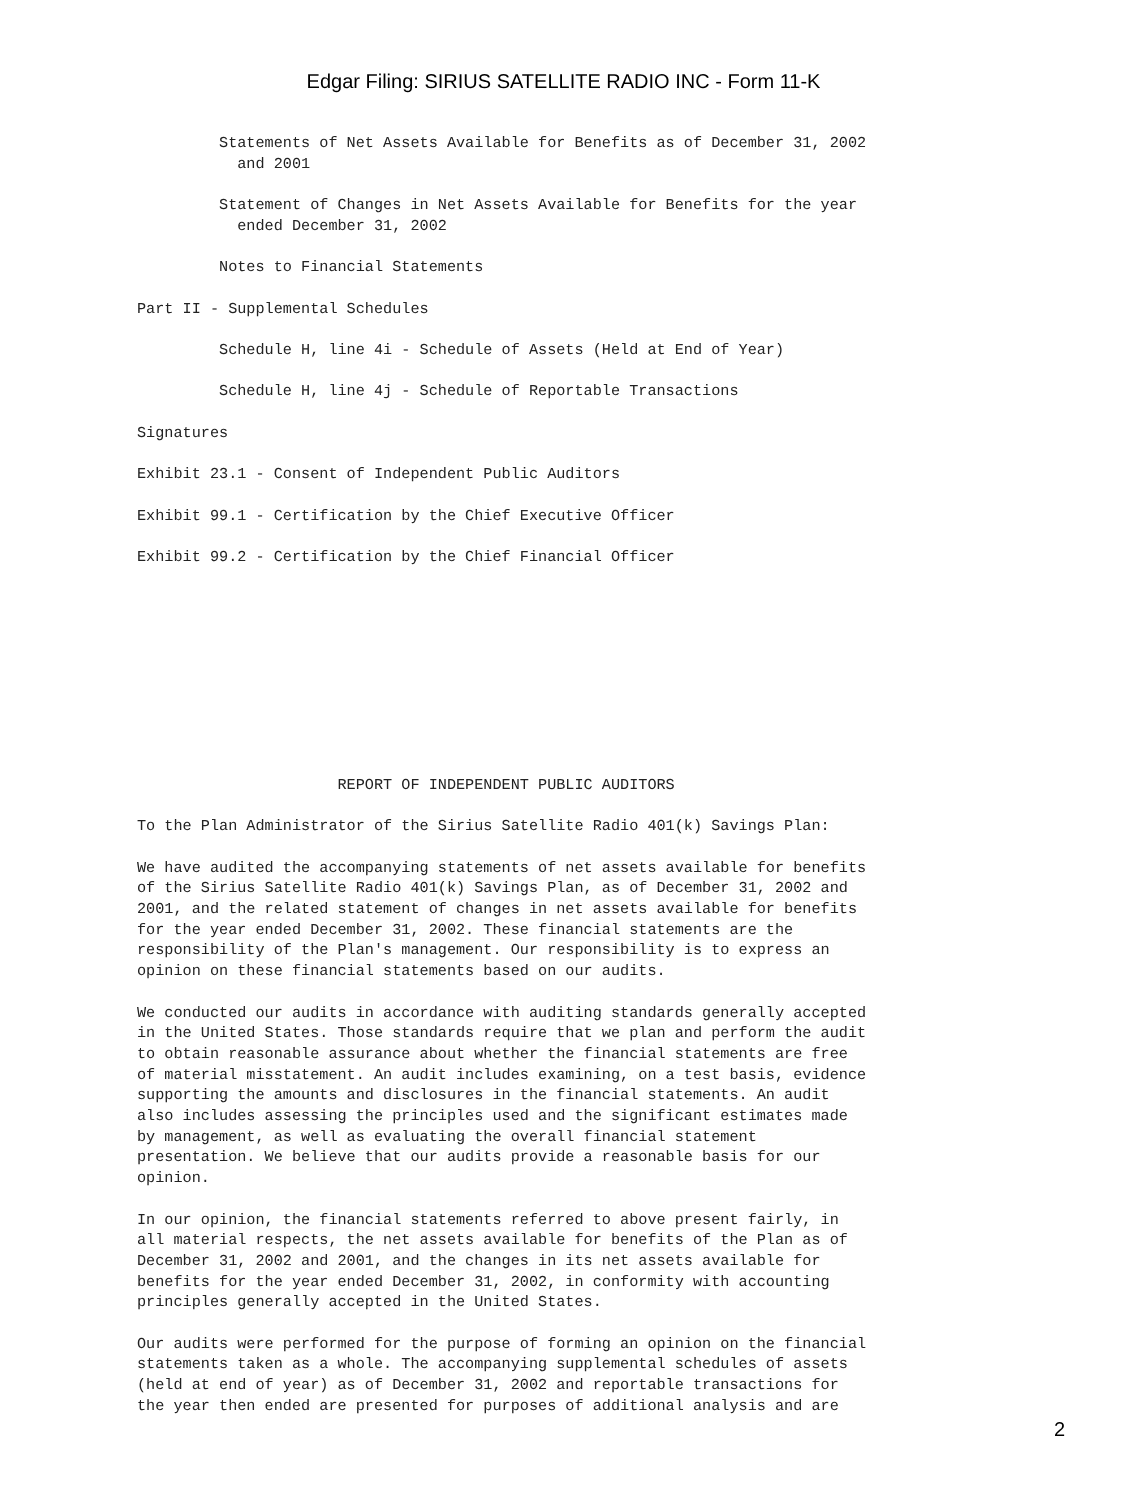Edgar Filing: SIRIUS SATELLITE RADIO INC - Form 11-K
         Statements of Net Assets Available for Benefits as of December 31, 2002
           and 2001

         Statement of Changes in Net Assets Available for Benefits for the year
           ended December 31, 2002

         Notes to Financial Statements

Part II - Supplemental Schedules

         Schedule H, line 4i - Schedule of Assets (Held at End of Year)

         Schedule H, line 4j - Schedule of Reportable Transactions

Signatures

Exhibit 23.1 - Consent of Independent Public Auditors

Exhibit 99.1 - Certification by the Chief Executive Officer

Exhibit 99.2 - Certification by the Chief Financial Officer










                      REPORT OF INDEPENDENT PUBLIC AUDITORS

To the Plan Administrator of the Sirius Satellite Radio 401(k) Savings Plan:

We have audited the accompanying statements of net assets available for benefits
of the Sirius Satellite Radio 401(k) Savings Plan, as of December 31, 2002 and
2001, and the related statement of changes in net assets available for benefits
for the year ended December 31, 2002. These financial statements are the
responsibility of the Plan's management. Our responsibility is to express an
opinion on these financial statements based on our audits.

We conducted our audits in accordance with auditing standards generally accepted
in the United States. Those standards require that we plan and perform the audit
to obtain reasonable assurance about whether the financial statements are free
of material misstatement. An audit includes examining, on a test basis, evidence
supporting the amounts and disclosures in the financial statements. An audit
also includes assessing the principles used and the significant estimates made
by management, as well as evaluating the overall financial statement
presentation. We believe that our audits provide a reasonable basis for our
opinion.

In our opinion, the financial statements referred to above present fairly, in
all material respects, the net assets available for benefits of the Plan as of
December 31, 2002 and 2001, and the changes in its net assets available for
benefits for the year ended December 31, 2002, in conformity with accounting
principles generally accepted in the United States.

Our audits were performed for the purpose of forming an opinion on the financial
statements taken as a whole. The accompanying supplemental schedules of assets
(held at end of year) as of December 31, 2002 and reportable transactions for
the year then ended are presented for purposes of additional analysis and are
2